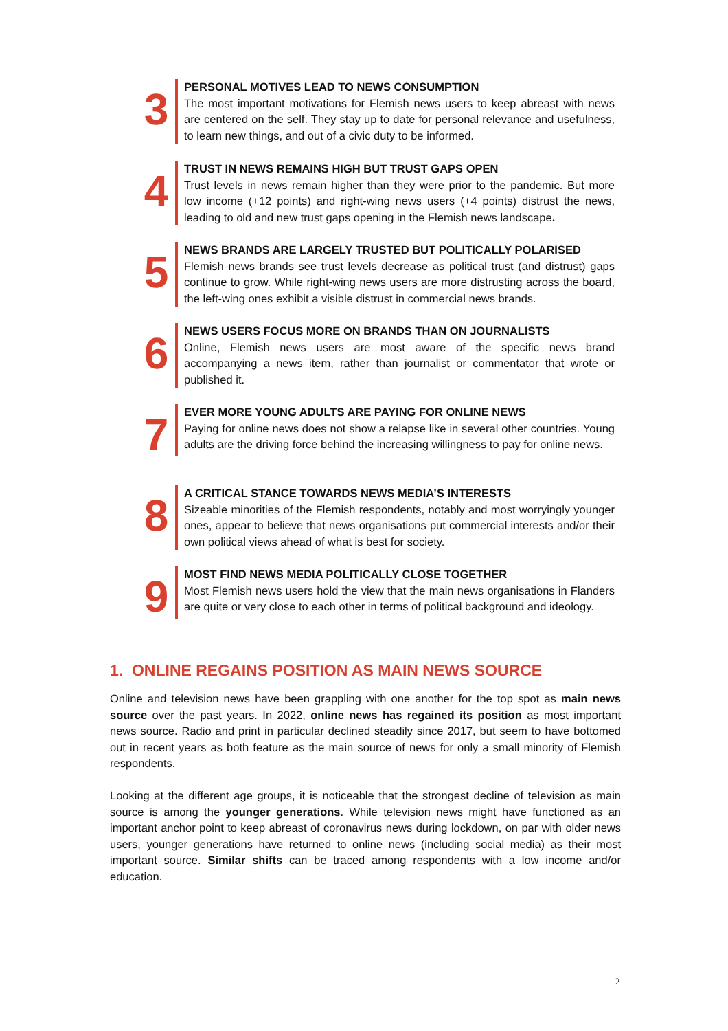3
PERSONAL MOTIVES LEAD TO NEWS CONSUMPTION
The most important motivations for Flemish news users to keep abreast with news are centered on the self. They stay up to date for personal relevance and usefulness, to learn new things, and out of a civic duty to be informed.
4
TRUST IN NEWS REMAINS HIGH BUT TRUST GAPS OPEN
Trust levels in news remain higher than they were prior to the pandemic. But more low income (+12 points) and right-wing news users (+4 points) distrust the news, leading to old and new trust gaps opening in the Flemish news landscape.
5
NEWS BRANDS ARE LARGELY TRUSTED BUT POLITICALLY POLARISED
Flemish news brands see trust levels decrease as political trust (and distrust) gaps continue to grow. While right-wing news users are more distrusting across the board, the left-wing ones exhibit a visible distrust in commercial news brands.
6
NEWS USERS FOCUS MORE ON BRANDS THAN ON JOURNALISTS
Online, Flemish news users are most aware of the specific news brand accompanying a news item, rather than journalist or commentator that wrote or published it.
7
EVER MORE YOUNG ADULTS ARE PAYING FOR ONLINE NEWS
Paying for online news does not show a relapse like in several other countries. Young adults are the driving force behind the increasing willingness to pay for online news.
8
A CRITICAL STANCE TOWARDS NEWS MEDIA’S INTERESTS
Sizeable minorities of the Flemish respondents, notably and most worryingly younger ones, appear to believe that news organisations put commercial interests and/or their own political views ahead of what is best for society.
9
MOST FIND NEWS MEDIA POLITICALLY CLOSE TOGETHER
Most Flemish news users hold the view that the main news organisations in Flanders are quite or very close to each other in terms of political background and ideology.
1. ONLINE REGAINS POSITION AS MAIN NEWS SOURCE
Online and television news have been grappling with one another for the top spot as main news source over the past years. In 2022, online news has regained its position as most important news source. Radio and print in particular declined steadily since 2017, but seem to have bottomed out in recent years as both feature as the main source of news for only a small minority of Flemish respondents.
Looking at the different age groups, it is noticeable that the strongest decline of television as main source is among the younger generations. While television news might have functioned as an important anchor point to keep abreast of coronavirus news during lockdown, on par with older news users, younger generations have returned to online news (including social media) as their most important source. Similar shifts can be traced among respondents with a low income and/or education.
2